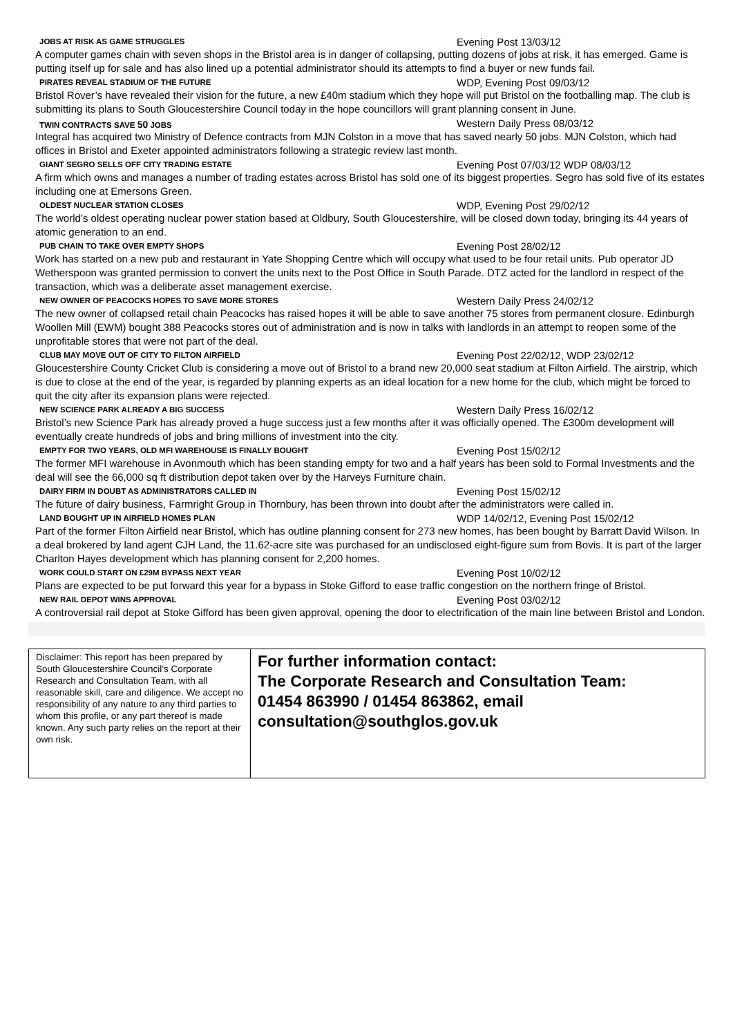JOBS AT RISK AS GAME STRUGGLES Evening Post 13/03/12
A computer games chain with seven shops in the Bristol area is in danger of collapsing, putting dozens of jobs at risk, it has emerged. Game is putting itself up for sale and has also lined up a potential administrator should its attempts to find a buyer or new funds fail.
PIRATES REVEAL STADIUM OF THE FUTURE WDP, Evening Post 09/03/12
Bristol Rover’s have revealed their vision for the future, a new £40m stadium which they hope will put Bristol on the footballing map. The club is submitting its plans to South Gloucestershire Council today in the hope councillors will grant planning consent in June.
TWIN CONTRACTS SAVE 50 JOBS Western Daily Press 08/03/12
Integral has acquired two Ministry of Defence contracts from MJN Colston in a move that has saved nearly 50 jobs. MJN Colston, which had offices in Bristol and Exeter appointed administrators following a strategic review last month.
GIANT SEGRO SELLS OFF CITY TRADING ESTATE Evening Post 07/03/12 WDP 08/03/12
A firm which owns and manages a number of trading estates across Bristol has sold one of its biggest properties. Segro has sold five of its estates including one at Emersons Green.
OLDEST NUCLEAR STATION CLOSES WDP, Evening Post 29/02/12
The world’s oldest operating nuclear power station based at Oldbury, South Gloucestershire, will be closed down today, bringing its 44 years of atomic generation to an end.
PUB CHAIN TO TAKE OVER EMPTY SHOPS Evening Post 28/02/12
Work has started on a new pub and restaurant in Yate Shopping Centre which will occupy what used to be four retail units. Pub operator JD Wetherspoon was granted permission to convert the units next to the Post Office in South Parade. DTZ acted for the landlord in respect of the transaction, which was a deliberate asset management exercise.
NEW OWNER OF PEACOCKS HOPES TO SAVE MORE STORES Western Daily Press 24/02/12
The new owner of collapsed retail chain Peacocks has raised hopes it will be able to save another 75 stores from permanent closure. Edinburgh Woollen Mill (EWM) bought 388 Peacocks stores out of administration and is now in talks with landlords in an attempt to reopen some of the unprofitable stores that were not part of the deal.
CLUB MAY MOVE OUT OF CITY TO FILTON AIRFIELD Evening Post 22/02/12, WDP 23/02/12
Gloucestershire County Cricket Club is considering a move out of Bristol to a brand new 20,000 seat stadium at Filton Airfield. The airstrip, which is due to close at the end of the year, is regarded by planning experts as an ideal location for a new home for the club, which might be forced to quit the city after its expansion plans were rejected.
NEW SCIENCE PARK ALREADY A BIG SUCCESS Western Daily Press 16/02/12
Bristol’s new Science Park has already proved a huge success just a few months after it was officially opened. The £300m development will eventually create hundreds of jobs and bring millions of investment into the city.
EMPTY FOR TWO YEARS, OLD MFI WAREHOUSE IS FINALLY BOUGHT Evening Post 15/02/12
The former MFI warehouse in Avonmouth which has been standing empty for two and a half years has been sold to Formal Investments and the deal will see the 66,000 sq ft distribution depot taken over by the Harveys Furniture chain.
DAIRY FIRM IN DOUBT AS ADMINISTRATORS CALLED IN Evening Post 15/02/12
The future of dairy business, Farmright Group in Thornbury, has been thrown into doubt after the administrators were called in.
LAND BOUGHT UP IN AIRFIELD HOMES PLAN WDP 14/02/12, Evening Post 15/02/12
Part of the former Filton Airfield near Bristol, which has outline planning consent for 273 new homes, has been bought by Barratt David Wilson. In a deal brokered by land agent CJH Land, the 11.62-acre site was purchased for an undisclosed eight-figure sum from Bovis. It is part of the larger Charlton Hayes development which has planning consent for 2,200 homes.
WORK COULD START ON £29M BYPASS NEXT YEAR Evening Post 10/02/12
Plans are expected to be put forward this year for a bypass in Stoke Gifford to ease traffic congestion on the northern fringe of Bristol.
NEW RAIL DEPOT WINS APPROVAL Evening Post 03/02/12
A controversial rail depot at Stoke Gifford has been given approval, opening the door to electrification of the main line between Bristol and London.
| Disclaimer: This report has been prepared by South Gloucestershire Council’s Corporate Research and Consultation Team, with all reasonable skill, care and diligence. We accept no responsibility of any nature to any third parties to whom this profile, or any part thereof is made known. Any such party relies on the report at their own risk. | For further information contact: The Corporate Research and Consultation Team: 01454 863990 / 01454 863862, email consultation@southglos.gov.uk |